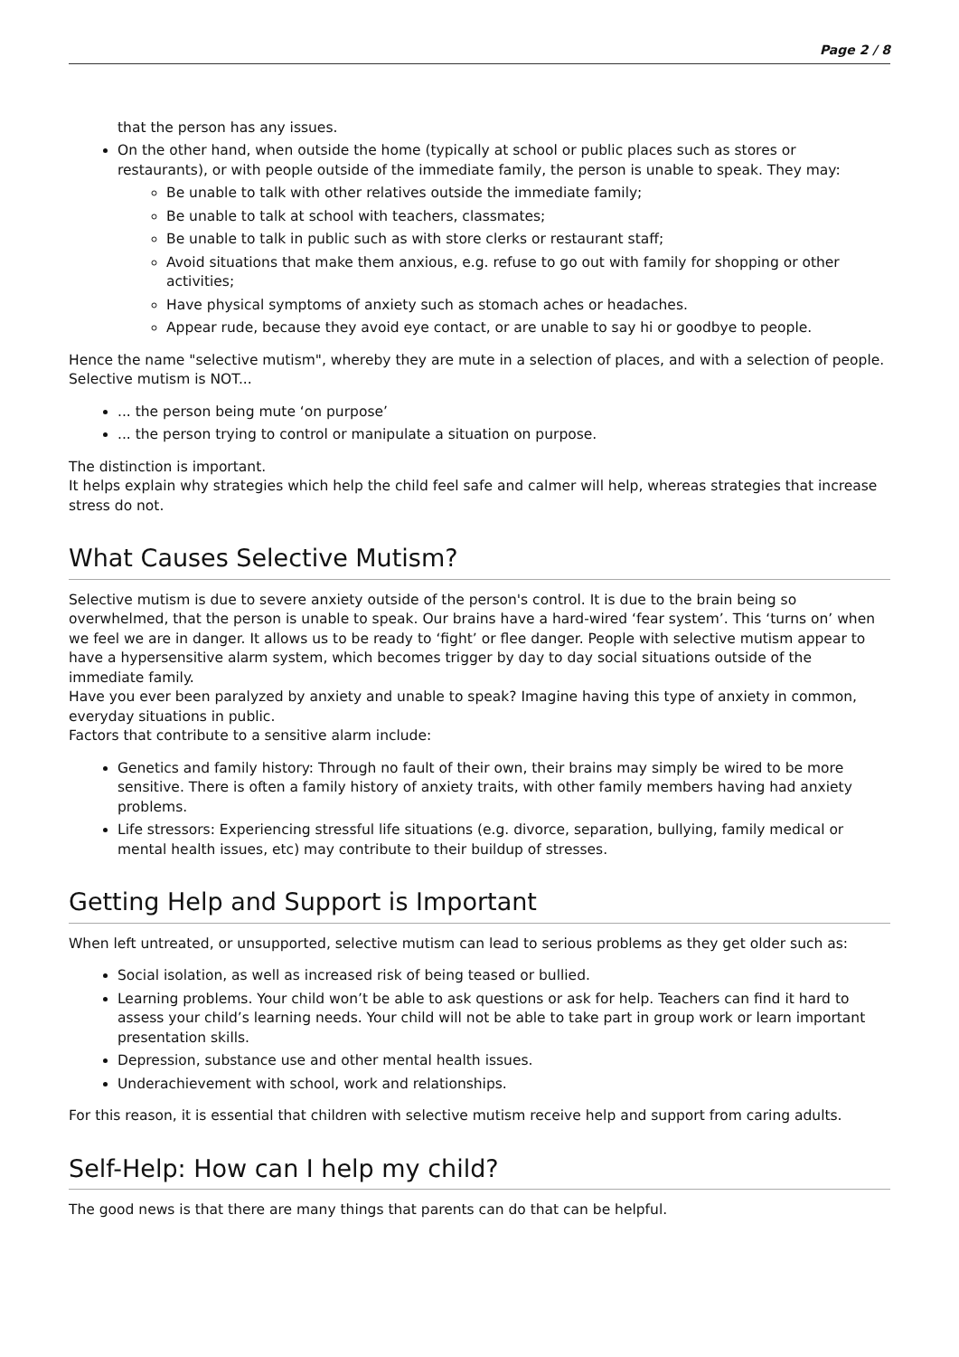Page 2 / 8
that the person has any issues.
On the other hand, when outside the home (typically at school or public places such as stores or restaurants), or with people outside of the immediate family, the person is unable to speak. They may:
Be unable to talk with other relatives outside the immediate family;
Be unable to talk at school with teachers, classmates;
Be unable to talk in public such as with store clerks or restaurant staff;
Avoid situations that make them anxious, e.g. refuse to go out with family for shopping or other activities;
Have physical symptoms of anxiety such as stomach aches or headaches.
Appear rude, because they avoid eye contact, or are unable to say hi or goodbye to people.
Hence the name "selective mutism", whereby they are mute in a selection of places, and with a selection of people.
Selective mutism is NOT...
... the person being mute ‘on purpose’
... the person trying to control or manipulate a situation on purpose.
The distinction is important.
It helps explain why strategies which help the child feel safe and calmer will help, whereas strategies that increase stress do not.
What Causes Selective Mutism?
Selective mutism is due to severe anxiety outside of the person's control. It is due to the brain being so overwhelmed, that the person is unable to speak. Our brains have a hard-wired ‘fear system’. This ‘turns on’ when we feel we are in danger. It allows us to be ready to ‘fight’ or flee danger. People with selective mutism appear to have a hypersensitive alarm system, which becomes trigger by day to day social situations outside of the immediate family.
Have you ever been paralyzed by anxiety and unable to speak? Imagine having this type of anxiety in common, everyday situations in public.
Factors that contribute to a sensitive alarm include:
Genetics and family history: Through no fault of their own, their brains may simply be wired to be more sensitive. There is often a family history of anxiety traits, with other family members having had anxiety problems.
Life stressors: Experiencing stressful life situations (e.g. divorce, separation, bullying, family medical or mental health issues, etc) may contribute to their buildup of stresses.
Getting Help and Support is Important
When left untreated, or unsupported, selective mutism can lead to serious problems as they get older such as:
Social isolation, as well as increased risk of being teased or bullied.
Learning problems. Your child won’t be able to ask questions or ask for help. Teachers can find it hard to assess your child’s learning needs. Your child will not be able to take part in group work or learn important presentation skills.
Depression, substance use and other mental health issues.
Underachievement with school, work and relationships.
For this reason, it is essential that children with selective mutism receive help and support from caring adults.
Self-Help: How can I help my child?
The good news is that there are many things that parents can do that can be helpful.